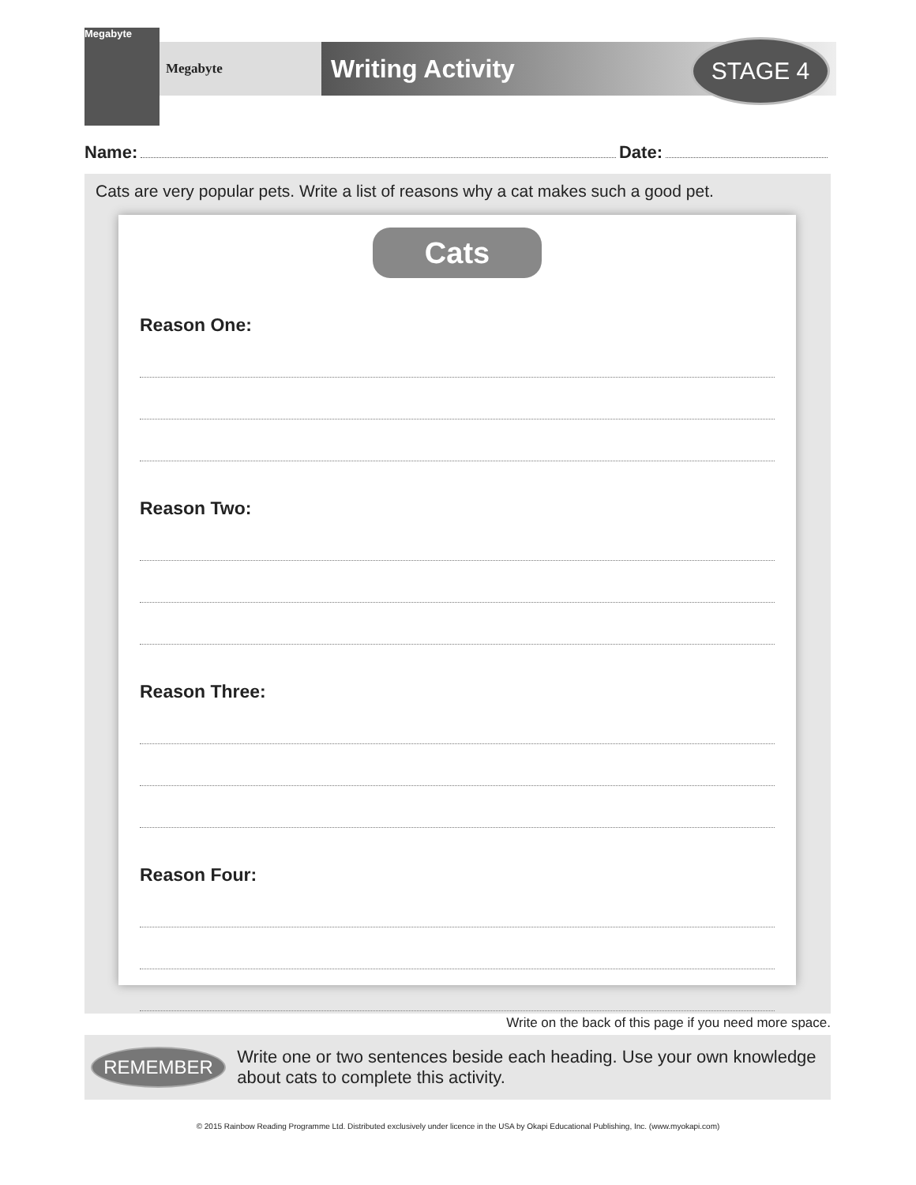Megabyte
Megabyte Writing Activity STAGE 4
Name: Date:
Cats are very popular pets. Write a list of reasons why a cat makes such a good pet.
Cats
Reason One:
Reason Two:
Reason Three:
Reason Four:
Write on the back of this page if you need more space.
REMEMBER
Write one or two sentences beside each heading. Use your own knowledge about cats to complete this activity.
© 2015 Rainbow Reading Programme Ltd. Distributed exclusively under licence in the USA by Okapi Educational Publishing, Inc. (www.myokapi.com)